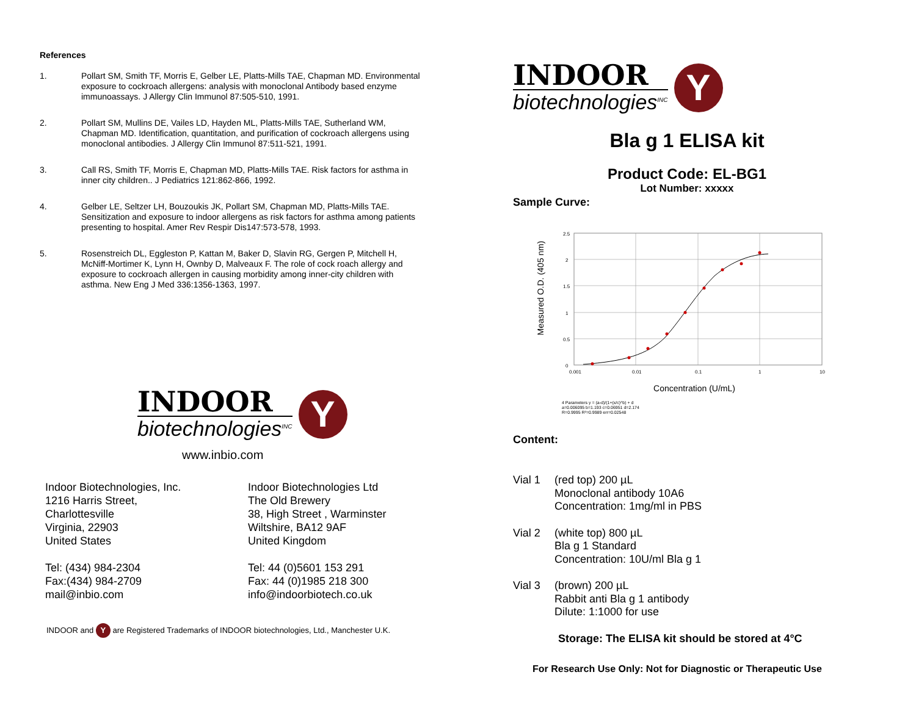References
1. Pollart SM, Smith TF, Morris E, Gelber LE, Platts-Mills TAE, Chapman MD. Environmental exposure to cockroach allergens: analysis with monoclonal Antibody based enzyme immunoassays. J Allergy Clin Immunol 87:505-510, 1991.
2. Pollart SM, Mullins DE, Vailes LD, Hayden ML, Platts-Mills TAE, Sutherland WM, Chapman MD. Identification, quantitation, and purification of cockroach allergens using monoclonal antibodies. J Allergy Clin Immunol 87:511-521, 1991.
3. Call RS, Smith TF, Morris E, Chapman MD, Platts-Mills TAE. Risk factors for asthma in inner city children.. J Pediatrics 121:862-866, 1992.
4. Gelber LE, Seltzer LH, Bouzoukis JK, Pollart SM, Chapman MD, Platts-Mills TAE. Sensitization and exposure to indoor allergens as risk factors for asthma among patients presenting to hospital. Amer Rev Respir Dis147:573-578, 1993.
5. Rosenstreich DL, Eggleston P, Kattan M, Baker D, Slavin RG, Gergen P, Mitchell H, McNiff-Mortimer K, Lynn H, Ownby D, Malveaux F. The role of cock roach allergy and exposure to cockroach allergen in causing morbidity among inner-city children with asthma. New Eng J Med 336:1356-1363, 1997.
INDOOR
biotechnologies<sup>INC</sup>
Y
www.inbio.com
Indoor Biotechnologies, Inc.
1216 Harris Street,
Charlottesville
Virginia, 22903
United States
Tel: (434) 984-2304
Fax:(434) 984-2709
mail@inbio.com
Indoor Biotechnologies Ltd
The Old Brewery
38, High Street , Warminster
Wiltshire, BA12 9AF
United Kingdom
Tel: 44 (0)5601 153 291
Fax: 44 (0)1985 218 300
info@indoorbiotech.co.uk
INDOOR and Y are Registered Trademarks of INDOOR biotechnologies, Ltd., Manchester U.K.
INDOOR
biotechnologies<sup>INC</sup>
Y
Bla g 1 ELISA kit
Product Code: EL-BG1
Lot Number: xxxxx
Sample Curve:
Measured O.D. (405 nm)
2.5
2
1.5
1
0.5
0
0.001
0.01
0.1
1
10
Concentration (U/mL)
4 Parameters y = (a-d)/(1+(x/c)^b) + d
a=0.006095 b=1.193 c=0.06951 d=2.174
R=0.9995 R²=0.9989 err=0.02548
Content:
Vial 1 (red top) 200 µL
Monoclonal antibody 10A6
Concentration: 1mg/ml in PBS
Vial 2 (white top) 800 µL
Bla g 1 Standard
Concentration: 10U/ml Bla g 1
Vial 3 (brown) 200 µL
Rabbit anti Bla g 1 antibody
Dilute: 1:1000 for use
Storage: The ELISA kit should be stored at 4°C
For Research Use Only: Not for Diagnostic or Therapeutic Use